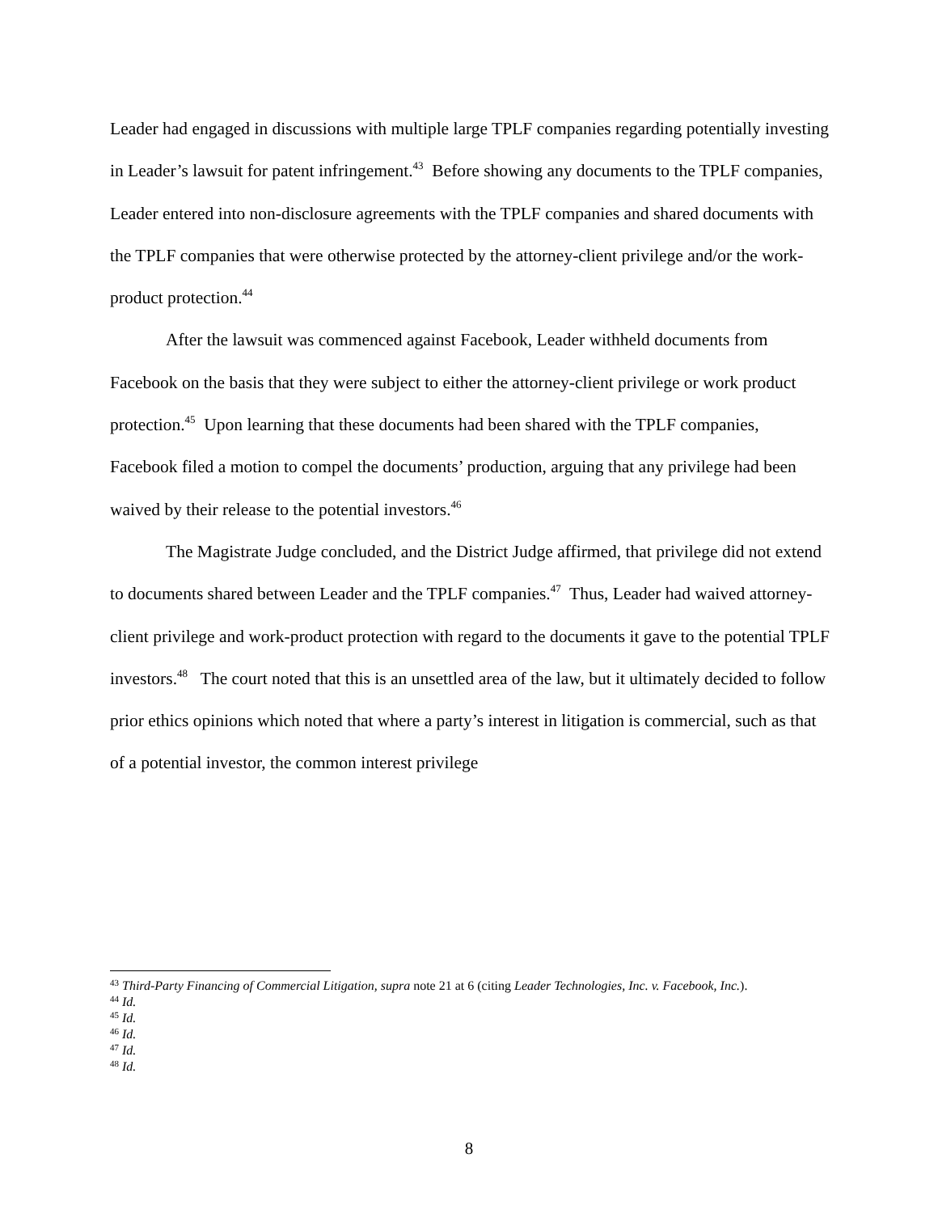Leader had engaged in discussions with multiple large TPLF companies regarding potentially investing in Leader’s lawsuit for patent infringement.<sup>43</sup> Before showing any documents to the TPLF companies, Leader entered into non-disclosure agreements with the TPLF companies and shared documents with the TPLF companies that were otherwise protected by the attorney-client privilege and/or the work-product protection.<sup>44</sup>
After the lawsuit was commenced against Facebook, Leader withheld documents from Facebook on the basis that they were subject to either the attorney-client privilege or work product protection.<sup>45</sup> Upon learning that these documents had been shared with the TPLF companies, Facebook filed a motion to compel the documents’ production, arguing that any privilege had been waived by their release to the potential investors.<sup>46</sup>
The Magistrate Judge concluded, and the District Judge affirmed, that privilege did not extend to documents shared between Leader and the TPLF companies.<sup>47</sup> Thus, Leader had waived attorney-client privilege and work-product protection with regard to the documents it gave to the potential TPLF investors.<sup>48</sup> The court noted that this is an unsettled area of the law, but it ultimately decided to follow prior ethics opinions which noted that where a party’s interest in litigation is commercial, such as that of a potential investor, the common interest privilege
<sup>43</sup> Third-Party Financing of Commercial Litigation, supra note 21 at 6 (citing Leader Technologies, Inc. v. Facebook, Inc.).
<sup>44</sup> Id.
<sup>45</sup> Id.
<sup>46</sup> Id.
<sup>47</sup> Id.
<sup>48</sup> Id.
8